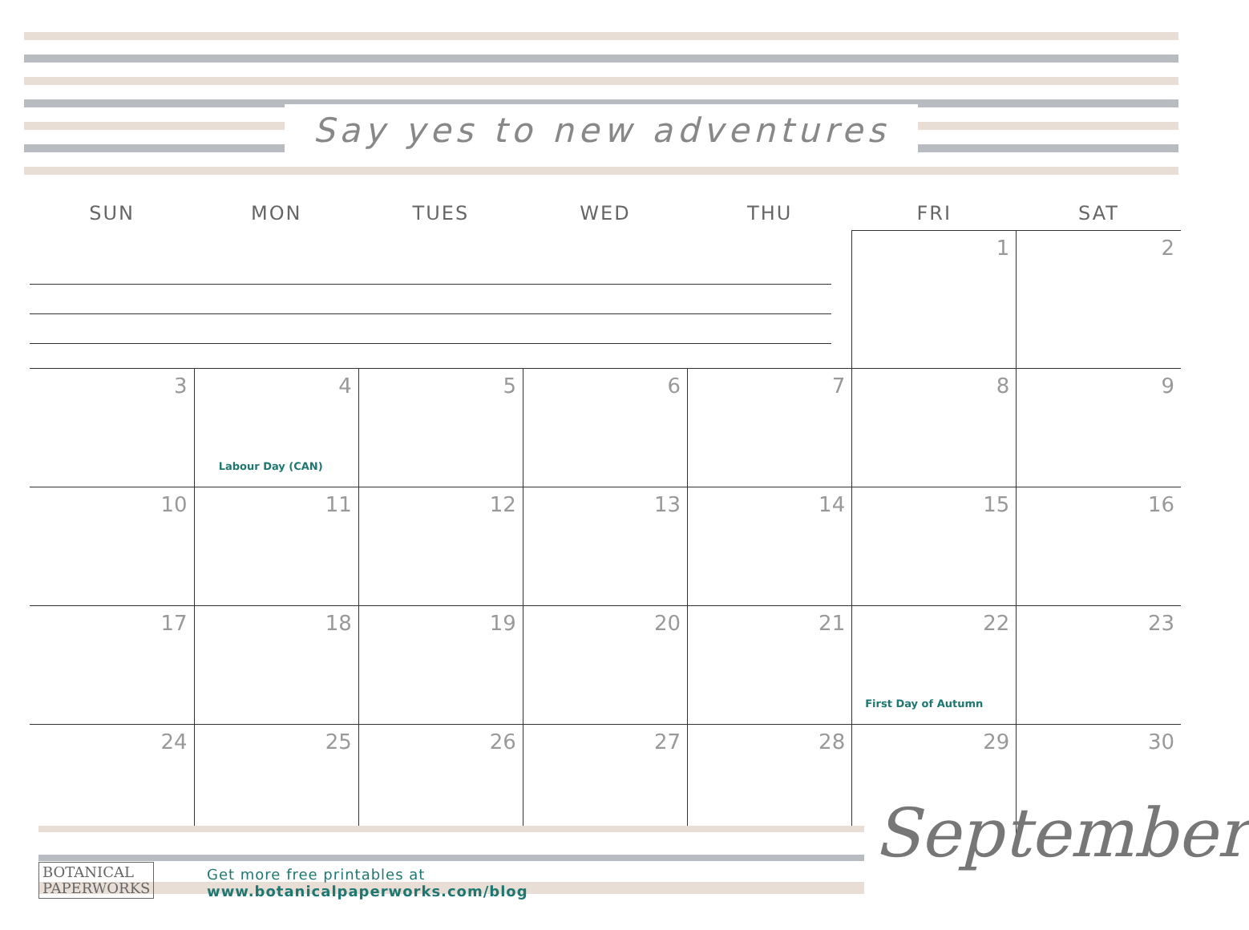Say yes to new adventures
| SUN | MON | TUES | WED | THU | FRI | SAT |
| --- | --- | --- | --- | --- | --- | --- |
| | | | | | 1 | 2 |
| 3 | 4 Labour Day (CAN) | 5 | 6 | 7 | 8 | 9 |
| 10 | 11 | 12 | 13 | 14 | 15 | 16 |
| 17 | 18 | 19 | 20 | 21 | 22 First Day of Autumn | 23 |
| 24 | 25 | 26 | 27 | 28 | 29 | 30 |
BOTANICAL
PAPERWORKS
Get more free printables at
www.botanicalpaperworks.com/blog
September